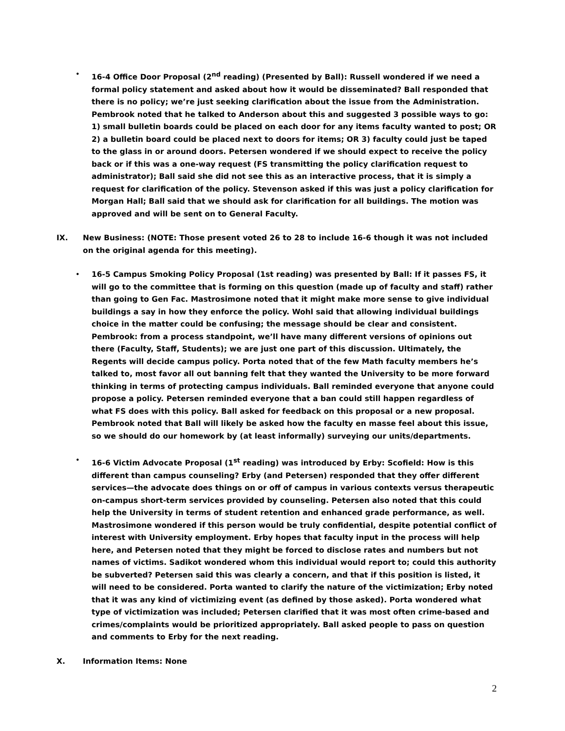• 16-4 Office Door Proposal (2<sup>nd</sup> reading) (Presented by Ball): Russell wondered if we need a formal policy statement and asked about how it would be disseminated? Ball responded that there is no policy; we’re just seeking clarification about the issue from the Administration. Pembrook noted that he talked to Anderson about this and suggested 3 possible ways to go: 1) small bulletin boards could be placed on each door for any items faculty wanted to post; OR 2) a bulletin board could be placed next to doors for items; OR 3) faculty could just be taped to the glass in or around doors. Petersen wondered if we should expect to receive the policy back or if this was a one-way request (FS transmitting the policy clarification request to administrator); Ball said she did not see this as an interactive process, that it is simply a request for clarification of the policy. Stevenson asked if this was just a policy clarification for Morgan Hall; Ball said that we should ask for clarification for all buildings. The motion was approved and will be sent on to General Faculty.
IX. New Business: (NOTE: Those present voted 26 to 28 to include 16-6 though it was not included on the original agenda for this meeting).
• 16-5 Campus Smoking Policy Proposal (1st reading) was presented by Ball: If it passes FS, it will go to the committee that is forming on this question (made up of faculty and staff) rather than going to Gen Fac. Mastrosimone noted that it might make more sense to give individual buildings a say in how they enforce the policy. Wohl said that allowing individual buildings choice in the matter could be confusing; the message should be clear and consistent. Pembrook: from a process standpoint, we’ll have many different versions of opinions out there (Faculty, Staff, Students); we are just one part of this discussion. Ultimately, the Regents will decide campus policy. Porta noted that of the few Math faculty members he’s talked to, most favor all out banning felt that they wanted the University to be more forward thinking in terms of protecting campus individuals. Ball reminded everyone that anyone could propose a policy. Petersen reminded everyone that a ban could still happen regardless of what FS does with this policy. Ball asked for feedback on this proposal or a new proposal. Pembrook noted that Ball will likely be asked how the faculty en masse feel about this issue, so we should do our homework by (at least informally) surveying our units/departments.
• 16-6 Victim Advocate Proposal (1<sup>st</sup> reading) was introduced by Erby: Scofield: How is this different than campus counseling? Erby (and Petersen) responded that they offer different services—the advocate does things on or off of campus in various contexts versus therapeutic on-campus short-term services provided by counseling. Petersen also noted that this could help the University in terms of student retention and enhanced grade performance, as well. Mastrosimone wondered if this person would be truly confidential, despite potential conflict of interest with University employment. Erby hopes that faculty input in the process will help here, and Petersen noted that they might be forced to disclose rates and numbers but not names of victims. Sadikot wondered whom this individual would report to; could this authority be subverted? Petersen said this was clearly a concern, and that if this position is listed, it will need to be considered. Porta wanted to clarify the nature of the victimization; Erby noted that it was any kind of victimizing event (as defined by those asked). Porta wondered what type of victimization was included; Petersen clarified that it was most often crime-based and crimes/complaints would be prioritized appropriately. Ball asked people to pass on question and comments to Erby for the next reading.
X. Information Items: None
2